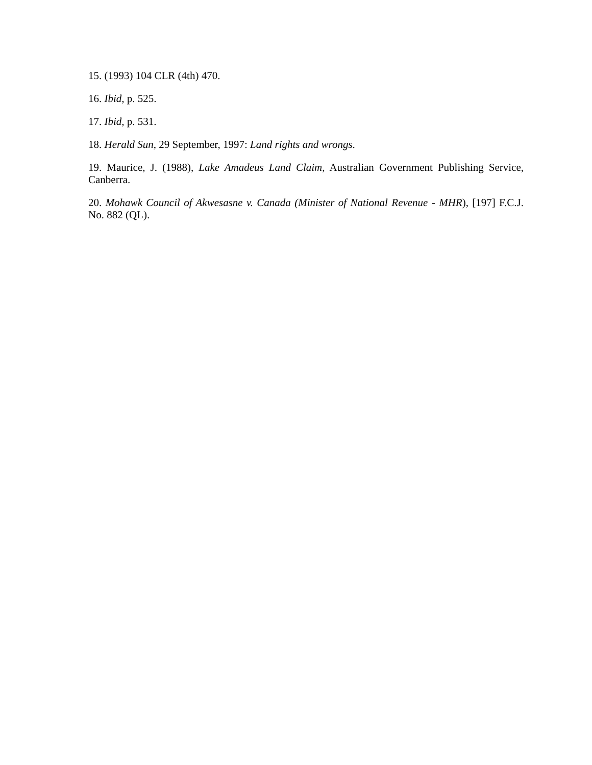15. (1993) 104 CLR (4th) 470.
16. Ibid, p. 525.
17. Ibid, p. 531.
18. Herald Sun, 29 September, 1997: Land rights and wrongs.
19. Maurice, J. (1988), Lake Amadeus Land Claim, Australian Government Publishing Service, Canberra.
20. Mohawk Council of Akwesasne v. Canada (Minister of National Revenue - MHR), [197] F.C.J. No. 882 (QL).